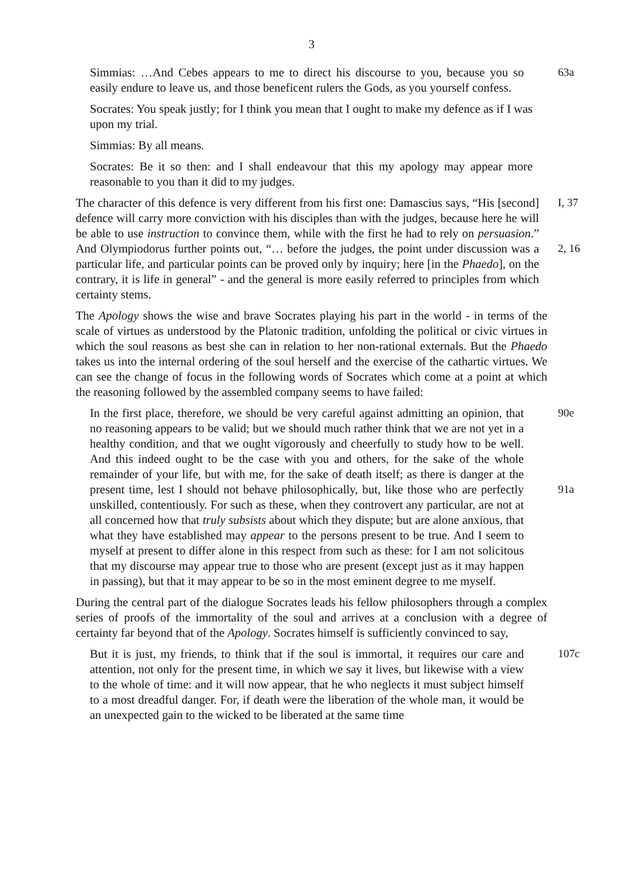3
Simmias: …And Cebes appears to me to direct his discourse to you, because you so easily endure to leave us, and those beneficent rulers the Gods, as you yourself confess.
63a
Socrates: You speak justly; for I think you mean that I ought to make my defence as if I was upon my trial.
Simmias: By all means.
Socrates: Be it so then: and I shall endeavour that this my apology may appear more reasonable to you than it did to my judges.
The character of this defence is very different from his first one: Damascius says, “His [second] defence will carry more conviction with his disciples than with the judges, because here he will be able to use instruction to convince them, while with the first he had to rely on persuasion.” And Olympiodorus further points out, “… before the judges, the point under discussion was a particular life, and particular points can be proved only by inquiry; here [in the Phaedo], on the contrary, it is life in general” - and the general is more easily referred to principles from which certainty stems.
I, 37
2, 16
The Apology shows the wise and brave Socrates playing his part in the world - in terms of the scale of virtues as understood by the Platonic tradition, unfolding the political or civic virtues in which the soul reasons as best she can in relation to her non-rational externals. But the Phaedo takes us into the internal ordering of the soul herself and the exercise of the cathartic virtues. We can see the change of focus in the following words of Socrates which come at a point at which the reasoning followed by the assembled company seems to have failed:
In the first place, therefore, we should be very careful against admitting an opinion, that no reasoning appears to be valid; but we should much rather think that we are not yet in a healthy condition, and that we ought vigorously and cheerfully to study how to be well. And this indeed ought to be the case with you and others, for the sake of the whole remainder of your life, but with me, for the sake of death itself; as there is danger at the present time, lest I should not behave philosophically, but, like those who are perfectly unskilled, contentiously. For such as these, when they controvert any particular, are not at all concerned how that truly subsists about which they dispute; but are alone anxious, that what they have established may appear to the persons present to be true. And I seem to myself at present to differ alone in this respect from such as these: for I am not solicitous that my discourse may appear true to those who are present (except just as it may happen in passing), but that it may appear to be so in the most eminent degree to me myself.
90e
91a
During the central part of the dialogue Socrates leads his fellow philosophers through a complex series of proofs of the immortality of the soul and arrives at a conclusion with a degree of certainty far beyond that of the Apology. Socrates himself is sufficiently convinced to say,
But it is just, my friends, to think that if the soul is immortal, it requires our care and attention, not only for the present time, in which we say it lives, but likewise with a view to the whole of time: and it will now appear, that he who neglects it must subject himself to a most dreadful danger. For, if death were the liberation of the whole man, it would be an unexpected gain to the wicked to be liberated at the same time
107c